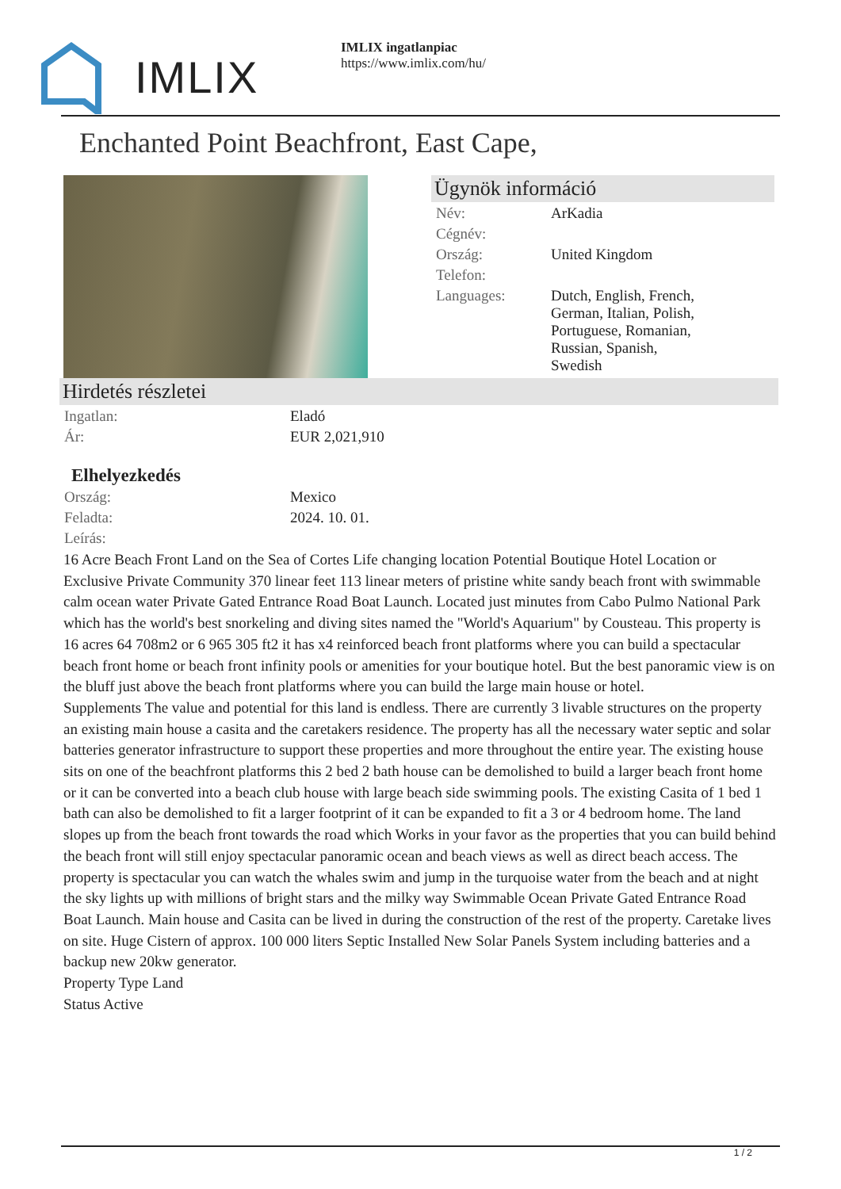IMLIX
IMLIX ingatlanpiac
https://www.imlix.com/hu/
Enchanted Point Beachfront, East Cape,
Ügynök információ
| Név: | ArKadia |
| Cégnév: | |
| Ország: | United Kingdom |
| Telefon: | |
| Languages: | Dutch, English, French, German, Italian, Polish, Portuguese, Romanian, Russian, Spanish, Swedish |
Hirdetés részletei
| Ingatlan: | Eladó |
| Ár: | EUR 2,021,910 |
Elhelyezkedés
| Ország: | Mexico |
| Feladta: | 2024. 10. 01. |
| Leírás: | |
16 Acre Beach Front Land on the Sea of Cortes Life changing location Potential Boutique Hotel Location or Exclusive Private Community 370 linear feet 113 linear meters of pristine white sandy beach front with swimmable calm ocean water Private Gated Entrance Road Boat Launch. Located just minutes from Cabo Pulmo National Park which has the world's best snorkeling and diving sites named the "World's Aquarium" by Cousteau. This property is 16 acres 64 708m2 or 6 965 305 ft2 it has x4 reinforced beach front platforms where you can build a spectacular beach front home or beach front infinity pools or amenities for your boutique hotel. But the best panoramic view is on the bluff just above the beach front platforms where you can build the large main house or hotel.
Supplements The value and potential for this land is endless. There are currently 3 livable structures on the property an existing main house a casita and the caretakers residence. The property has all the necessary water septic and solar batteries generator infrastructure to support these properties and more throughout the entire year. The existing house sits on one of the beachfront platforms this 2 bed 2 bath house can be demolished to build a larger beach front home or it can be converted into a beach club house with large beach side swimming pools. The existing Casita of 1 bed 1 bath can also be demolished to fit a larger footprint of it can be expanded to fit a 3 or 4 bedroom home. The land slopes up from the beach front towards the road which Works in your favor as the properties that you can build behind the beach front will still enjoy spectacular panoramic ocean and beach views as well as direct beach access. The property is spectacular you can watch the whales swim and jump in the turquoise water from the beach and at night the sky lights up with millions of bright stars and the milky way Swimmable Ocean Private Gated Entrance Road Boat Launch. Main house and Casita can be lived in during the construction of the rest of the property. Caretake lives on site. Huge Cistern of approx. 100 000 liters Septic Installed New Solar Panels System including batteries and a backup new 20kw generator.
Property Type Land
Status Active
1 / 2